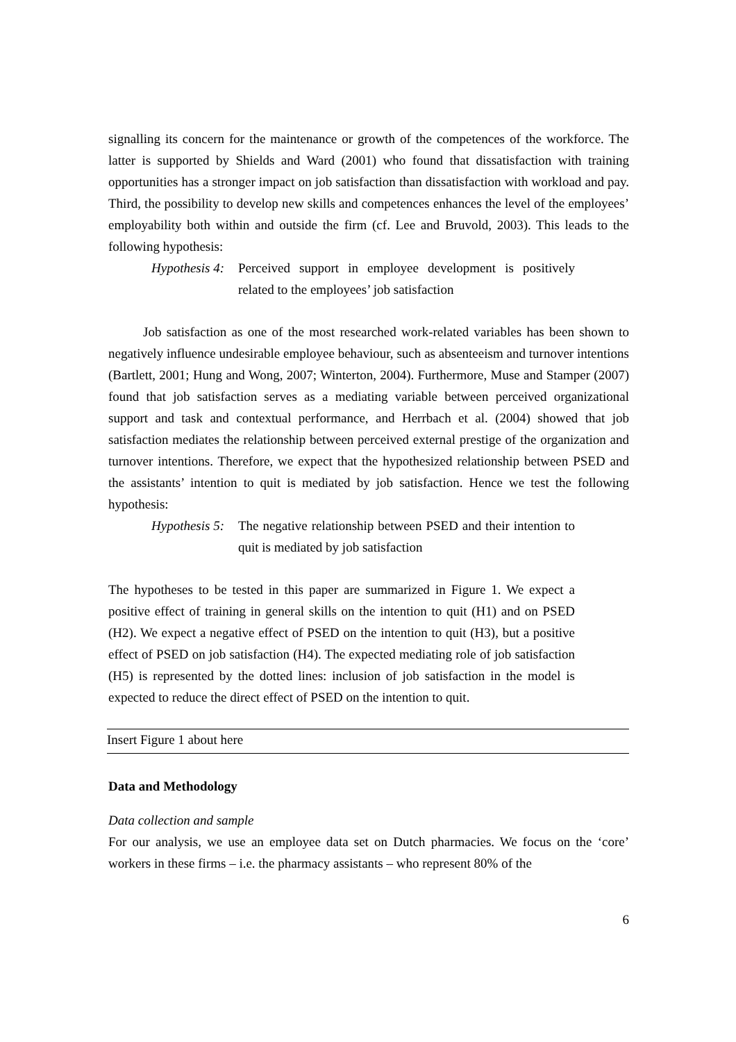signalling its concern for the maintenance or growth of the competences of the workforce. The latter is supported by Shields and Ward (2001) who found that dissatisfaction with training opportunities has a stronger impact on job satisfaction than dissatisfaction with workload and pay. Third, the possibility to develop new skills and competences enhances the level of the employees’ employability both within and outside the firm (cf. Lee and Bruvold, 2003). This leads to the following hypothesis:
Hypothesis 4:
Perceived support in employee development is positively related to the employees’ job satisfaction
Job satisfaction as one of the most researched work-related variables has been shown to negatively influence undesirable employee behaviour, such as absenteeism and turnover intentions (Bartlett, 2001; Hung and Wong, 2007; Winterton, 2004). Furthermore, Muse and Stamper (2007) found that job satisfaction serves as a mediating variable between perceived organizational support and task and contextual performance, and Herrbach et al. (2004) showed that job satisfaction mediates the relationship between perceived external prestige of the organization and turnover intentions. Therefore, we expect that the hypothesized relationship between PSED and the assistants’ intention to quit is mediated by job satisfaction. Hence we test the following hypothesis:
Hypothesis 5:
The negative relationship between PSED and their intention to quit is mediated by job satisfaction
The hypotheses to be tested in this paper are summarized in Figure 1. We expect a positive effect of training in general skills on the intention to quit (H1) and on PSED (H2). We expect a negative effect of PSED on the intention to quit (H3), but a positive effect of PSED on job satisfaction (H4). The expected mediating role of job satisfaction (H5) is represented by the dotted lines: inclusion of job satisfaction in the model is expected to reduce the direct effect of PSED on the intention to quit.
Insert Figure 1 about here
Data and Methodology
Data collection and sample
For our analysis, we use an employee data set on Dutch pharmacies. We focus on the ‘core’ workers in these firms – i.e. the pharmacy assistants – who represent 80% of the
6